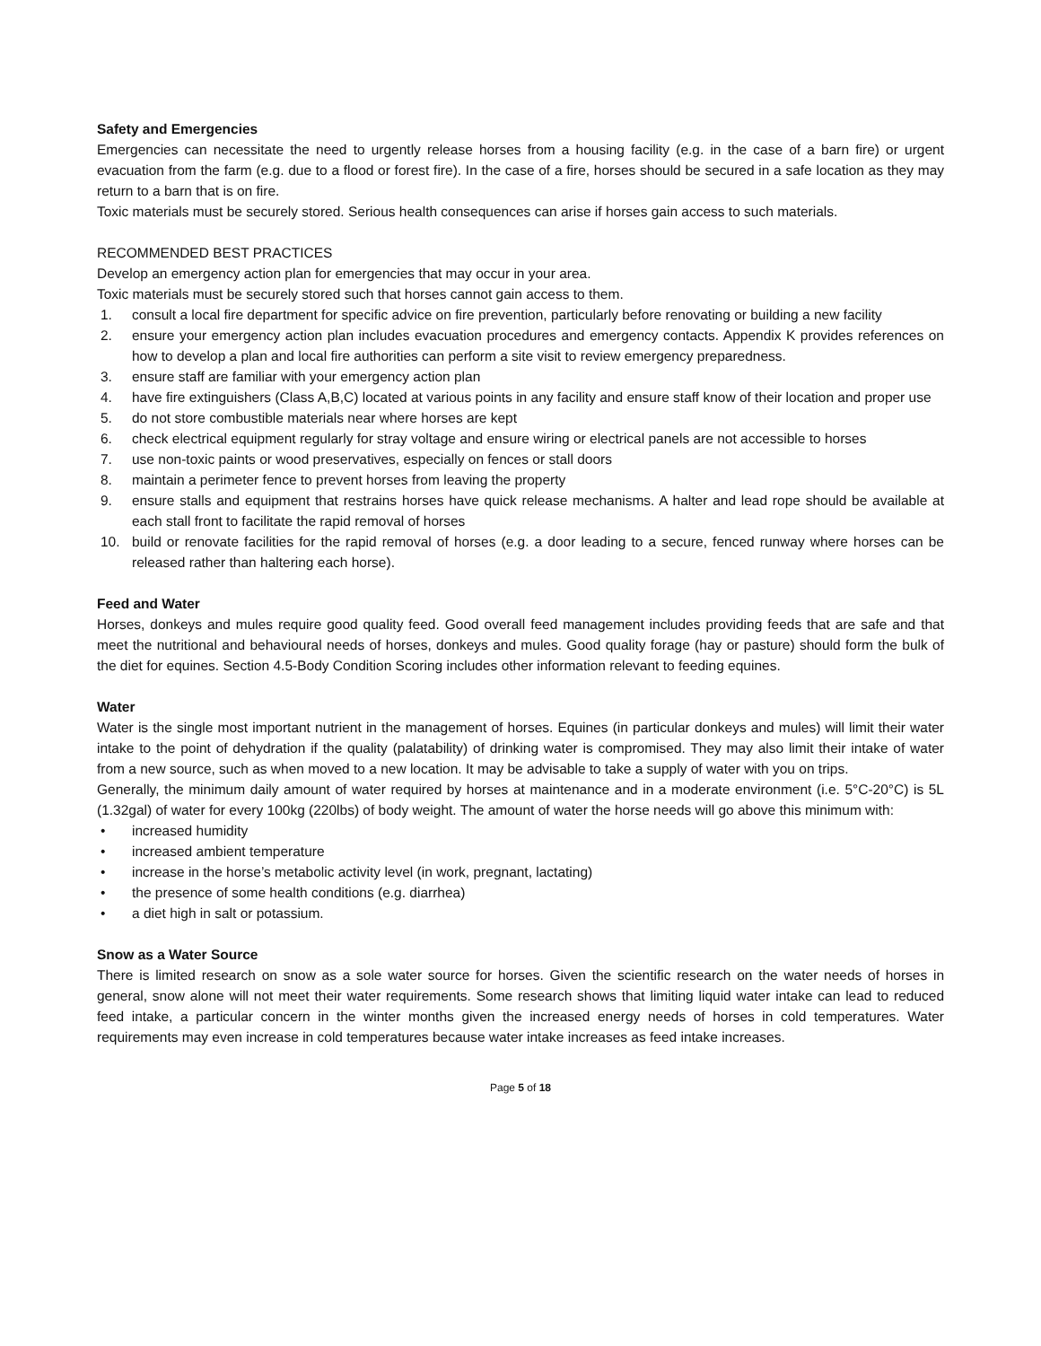Safety and Emergencies
Emergencies can necessitate the need to urgently release horses from a housing facility (e.g. in the case of a barn fire) or urgent evacuation from the farm (e.g. due to a flood or forest fire). In the case of a fire, horses should be secured in a safe location as they may return to a barn that is on fire.
Toxic materials must be securely stored. Serious health consequences can arise if horses gain access to such materials.
RECOMMENDED BEST PRACTICES
Develop an emergency action plan for emergencies that may occur in your area.
Toxic materials must be securely stored such that horses cannot gain access to them.
1. consult a local fire department for specific advice on fire prevention, particularly before renovating or building a new facility
2. ensure your emergency action plan includes evacuation procedures and emergency contacts. Appendix K provides references on how to develop a plan and local fire authorities can perform a site visit to review emergency preparedness.
3. ensure staff are familiar with your emergency action plan
4. have fire extinguishers (Class A,B,C) located at various points in any facility and ensure staff know of their location and proper use
5. do not store combustible materials near where horses are kept
6. check electrical equipment regularly for stray voltage and ensure wiring or electrical panels are not accessible to horses
7. use non-toxic paints or wood preservatives, especially on fences or stall doors
8. maintain a perimeter fence to prevent horses from leaving the property
9. ensure stalls and equipment that restrains horses have quick release mechanisms. A halter and lead rope should be available at each stall front to facilitate the rapid removal of horses
10. build or renovate facilities for the rapid removal of horses (e.g. a door leading to a secure, fenced runway where horses can be released rather than haltering each horse).
Feed and Water
Horses, donkeys and mules require good quality feed. Good overall feed management includes providing feeds that are safe and that meet the nutritional and behavioural needs of horses, donkeys and mules. Good quality forage (hay or pasture) should form the bulk of the diet for equines. Section 4.5-Body Condition Scoring includes other information relevant to feeding equines.
Water
Water is the single most important nutrient in the management of horses. Equines (in particular donkeys and mules) will limit their water intake to the point of dehydration if the quality (palatability) of drinking water is compromised. They may also limit their intake of water from a new source, such as when moved to a new location. It may be advisable to take a supply of water with you on trips.
Generally, the minimum daily amount of water required by horses at maintenance and in a moderate environment (i.e. 5°C-20°C) is 5L (1.32gal) of water for every 100kg (220lbs) of body weight. The amount of water the horse needs will go above this minimum with:
• increased humidity
• increased ambient temperature
• increase in the horse’s metabolic activity level (in work, pregnant, lactating)
• the presence of some health conditions (e.g. diarrhea)
• a diet high in salt or potassium.
Snow as a Water Source
There is limited research on snow as a sole water source for horses. Given the scientific research on the water needs of horses in general, snow alone will not meet their water requirements. Some research shows that limiting liquid water intake can lead to reduced feed intake, a particular concern in the winter months given the increased energy needs of horses in cold temperatures. Water requirements may even increase in cold temperatures because water intake increases as feed intake increases.
Page 5 of 18